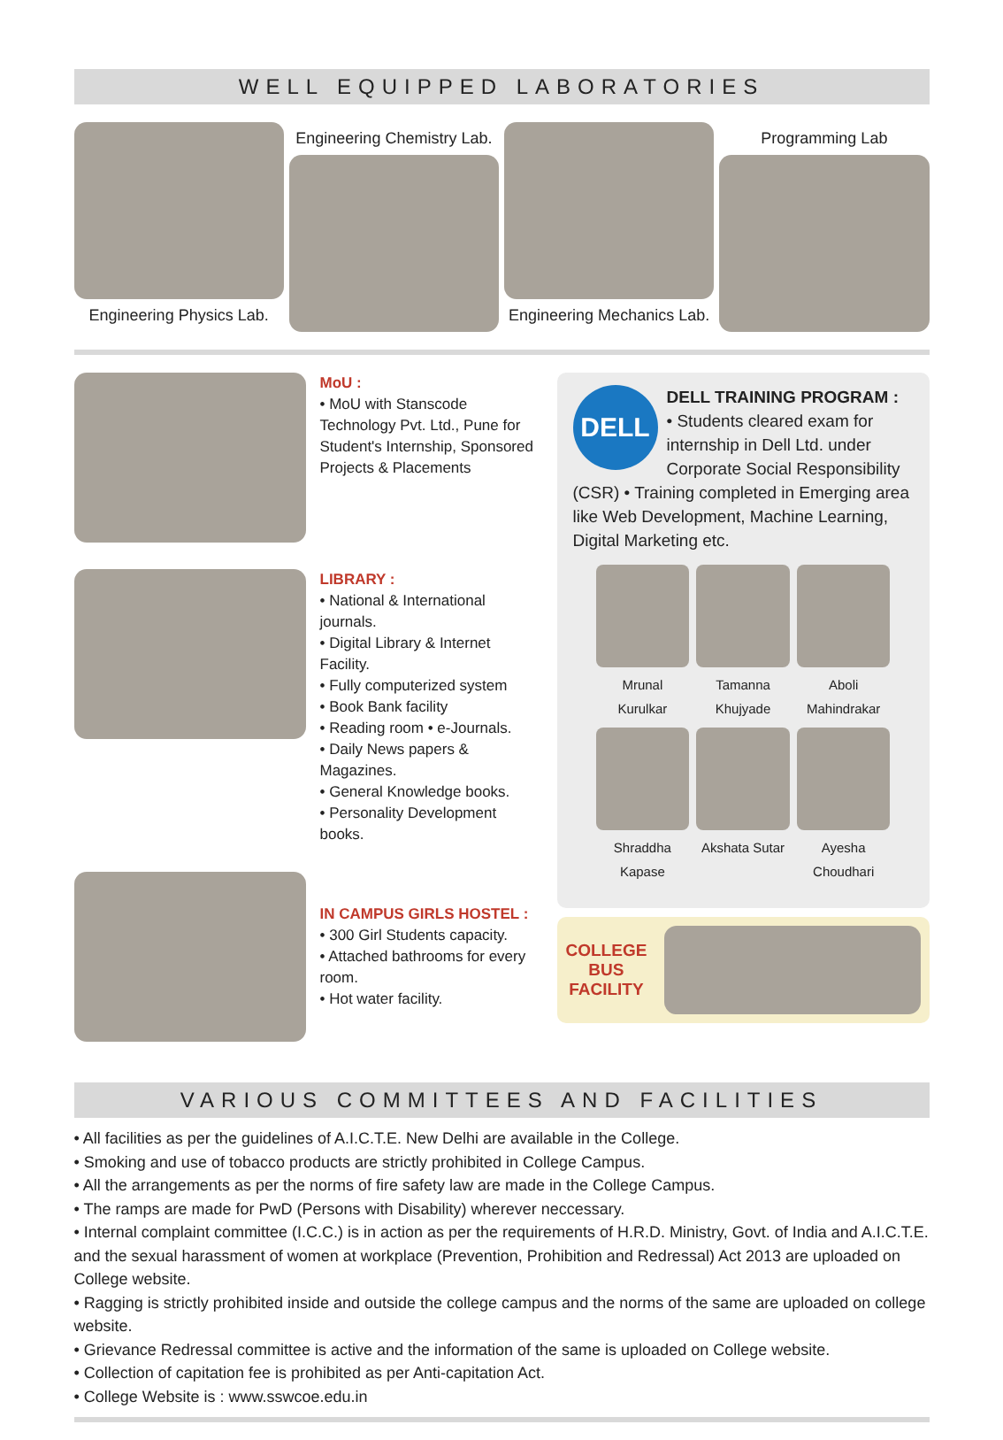WELL EQUIPPED LABORATORIES
Engineering Physics Lab.
Engineering Chemistry Lab.
Engineering Mechanics Lab.
Programming Lab
MoU :
• MoU with Stanscode Technology Pvt. Ltd., Pune for Student's Internship, Sponsored Projects & Placements
LIBRARY :
• National & International journals.
• Digital Library & Internet Facility.
• Fully computerized system
• Book Bank facility
• Reading room • e-Journals.
• Daily News papers & Magazines.
• General Knowledge books.
• Personality Development books.
IN CAMPUS GIRLS HOSTEL :
• 300 Girl Students capacity.
• Attached bathrooms for every room.
• Hot water facility.
DELL
DELL TRAINING PROGRAM :
• Students cleared exam for internship in Dell Ltd. under Corporate Social Responsibility (CSR) • Training completed in Emerging area like Web Development, Machine Learning, Digital Marketing etc.
Mrunal Kurulkar
Tamanna Khujyade
Aboli Mahindrakar
Shraddha Kapase
Akshata Sutar
Ayesha Choudhari
COLLEGE
BUS
FACILITY
VARIOUS COMMITTEES AND FACILITIES
• All facilities as per the guidelines of A.I.C.T.E. New Delhi are available in the College.
• Smoking and use of tobacco products are strictly prohibited in College Campus.
• All the arrangements as per the norms of fire safety law are made in the College Campus.
• The ramps are made for PwD (Persons with Disability) wherever neccessary.
• Internal complaint committee (I.C.C.) is in action as per the requirements of H.R.D. Ministry, Govt. of India and A.I.C.T.E. and the sexual harassment of women at workplace (Prevention, Prohibition and Redressal) Act 2013 are uploaded on College website.
• Ragging is strictly prohibited inside and outside the college campus and the norms of the same are uploaded on college website.
• Grievance Redressal committee is active and the information of the same is uploaded on College website.
• Collection of capitation fee is prohibited as per Anti-capitation Act.
• College Website is : www.sswcoe.edu.in